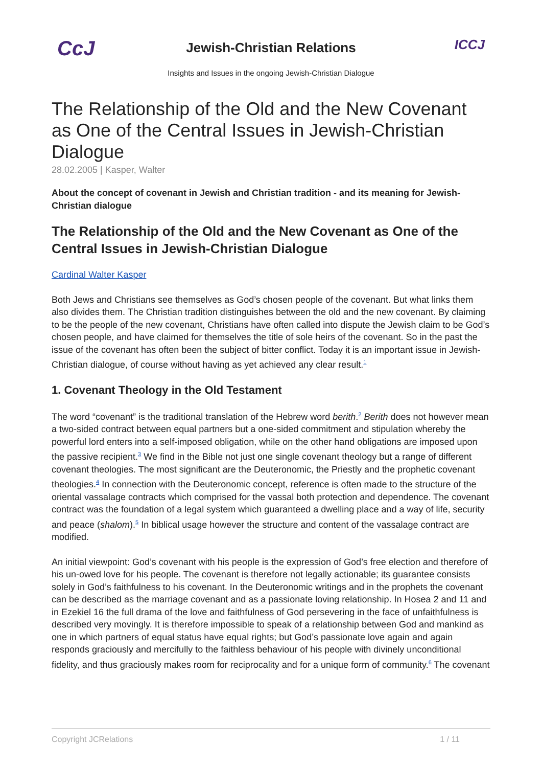CcJ
Jewish-Christian Relations
Insights and Issues in the ongoing Jewish-Christian Dialogue
ICCJ
The Relationship of the Old and the New Covenant as One of the Central Issues in Jewish-Christian Dialogue
28.02.2005 | Kasper, Walter
About the concept of covenant in Jewish and Christian tradition - and its meaning for Jewish-Christian dialogue
The Relationship of the Old and the New Covenant as One of the Central Issues in Jewish-Christian Dialogue
Cardinal Walter Kasper
Both Jews and Christians see themselves as God’s chosen people of the covenant. But what links them also divides them. The Christian tradition distinguishes between the old and the new covenant. By claiming to be the people of the new covenant, Christians have often called into dispute the Jewish claim to be God’s chosen people, and have claimed for themselves the title of sole heirs of the covenant. So in the past the issue of the covenant has often been the subject of bitter conflict. Today it is an important issue in Jewish-Christian dialogue, of course without having as yet achieved any clear result.<sup>1</sup>
1. Covenant Theology in the Old Testament
The word “covenant” is the traditional translation of the Hebrew word berith.<sup>2</sup> Berith does not however mean a two-sided contract between equal partners but a one-sided commitment and stipulation whereby the powerful lord enters into a self-imposed obligation, while on the other hand obligations are imposed upon the passive recipient.<sup>3</sup> We find in the Bible not just one single covenant theology but a range of different covenant theologies. The most significant are the Deuteronomic, the Priestly and the prophetic covenant theologies.<sup>4</sup> In connection with the Deuteronomic concept, reference is often made to the structure of the oriental vassalage contracts which comprised for the vassal both protection and dependence. The covenant contract was the foundation of a legal system which guaranteed a dwelling place and a way of life, security and peace (shalom).<sup>5</sup> In biblical usage however the structure and content of the vassalage contract are modified.
An initial viewpoint: God’s covenant with his people is the expression of God’s free election and therefore of his un-owed love for his people. The covenant is therefore not legally actionable; its guarantee consists solely in God’s faithfulness to his covenant. In the Deuteronomic writings and in the prophets the covenant can be described as the marriage covenant and as a passionate loving relationship. In Hosea 2 and 11 and in Ezekiel 16 the full drama of the love and faithfulness of God persevering in the face of unfaithfulness is described very movingly. It is therefore impossible to speak of a relationship between God and mankind as one in which partners of equal status have equal rights; but God’s passionate love again and again responds graciously and mercifully to the faithless behaviour of his people with divinely unconditional fidelity, and thus graciously makes room for reciprocality and for a unique form of community.<sup>6</sup> The covenant
Copyright JCRelations 1 / 11